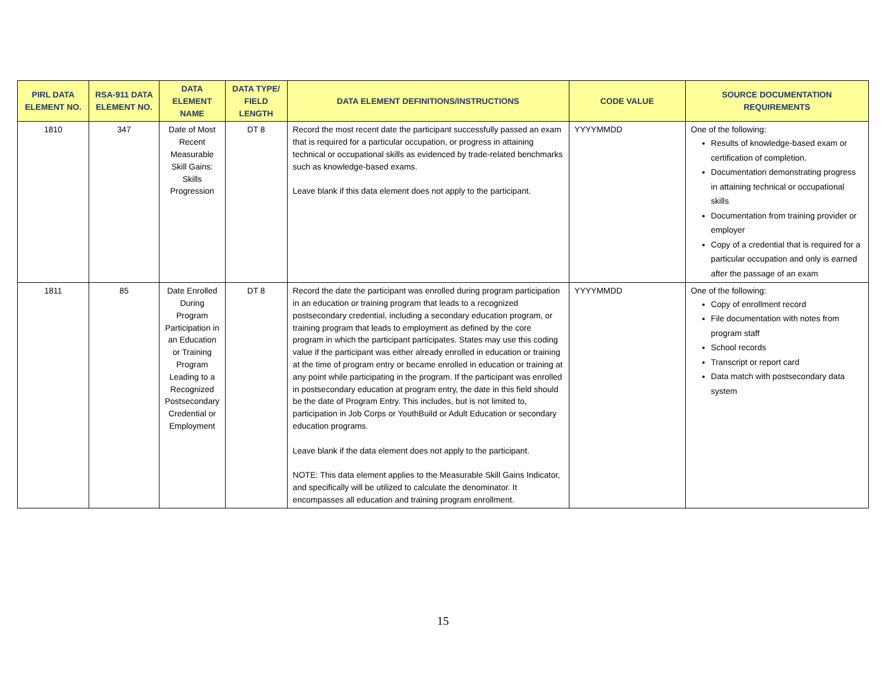| PIRL DATA ELEMENT NO. | RSA-911 DATA ELEMENT NO. | DATA ELEMENT NAME | DATA TYPE/ FIELD LENGTH | DATA ELEMENT DEFINITIONS/INSTRUCTIONS | CODE VALUE | SOURCE DOCUMENTATION REQUIREMENTS |
| --- | --- | --- | --- | --- | --- | --- |
| 1810 | 347 | Date of Most Recent Measurable Skill Gains: Skills Progression | DT 8 | Record the most recent date the participant successfully passed an exam that is required for a particular occupation, or progress in attaining technical or occupational skills as evidenced by trade-related benchmarks such as knowledge-based exams. Leave blank if this data element does not apply to the participant. | YYYYMMDD | One of the following: Results of knowledge-based exam or certification of completion. Documentation demonstrating progress in attaining technical or occupational skills Documentation from training provider or employer Copy of a credential that is required for a particular occupation and only is earned after the passage of an exam |
| 1811 | 85 | Date Enrolled During Program Participation in an Education or Training Program Leading to a Recognized Postsecondary Credential or Employment | DT 8 | Record the date the participant was enrolled during program participation in an education or training program that leads to a recognized postsecondary credential, including a secondary education program, or training program that leads to employment as defined by the core program in which the participant participates. States may use this coding value if the participant was either already enrolled in education or training at the time of program entry or became enrolled in education or training at any point while participating in the program. If the participant was enrolled in postsecondary education at program entry, the date in this field should be the date of Program Entry. This includes, but is not limited to, participation in Job Corps or YouthBuild or Adult Education or secondary education programs. Leave blank if the data element does not apply to the participant. NOTE: This data element applies to the Measurable Skill Gains Indicator, and specifically will be utilized to calculate the denominator. It encompasses all education and training program enrollment. | YYYYMMDD | One of the following: Copy of enrollment record File documentation with notes from program staff School records Transcript or report card Data match with postsecondary data system |
15